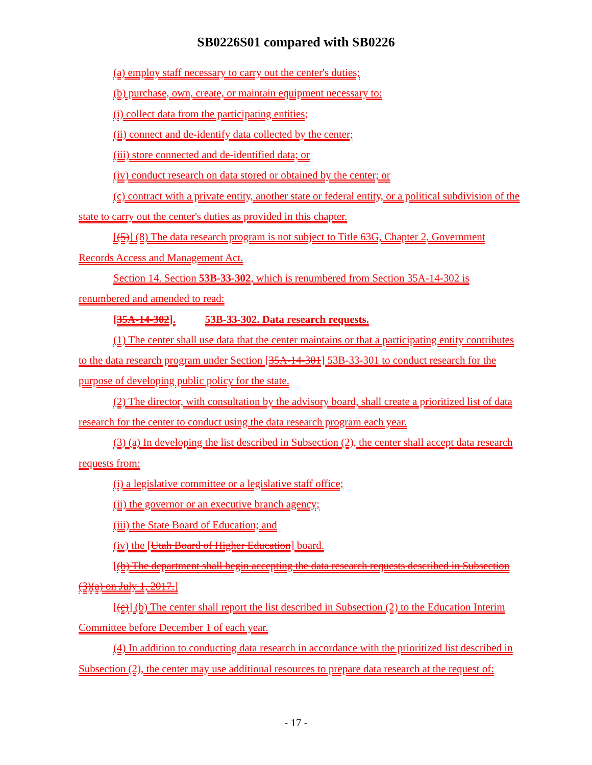SB0226S01 compared with SB0226
(a) employ staff necessary to carry out the center's duties;
(b) purchase, own, create, or maintain equipment necessary to:
(i) collect data from the participating entities;
(ii) connect and de-identify data collected by the center;
(iii) store connected and de-identified data; or
(iv) conduct research on data stored or obtained by the center; or
(c) contract with a private entity, another state or federal entity, or a political subdivision of the state to carry out the center's duties as provided in this chapter.
[(5)] (8) The data research program is not subject to Title 63G, Chapter 2, Government Records Access and Management Act.
Section 14. Section 53B-33-302, which is renumbered from Section 35A-14-302 is renumbered and amended to read:
[35A-14-302]. 53B-33-302. Data research requests.
(1) The center shall use data that the center maintains or that a participating entity contributes to the data research program under Section [35A-14-301] 53B-33-301 to conduct research for the purpose of developing public policy for the state.
(2) The director, with consultation by the advisory board, shall create a prioritized list of data research for the center to conduct using the data research program each year.
(3) (a) In developing the list described in Subsection (2), the center shall accept data research requests from:
(i) a legislative committee or a legislative staff office;
(ii) the governor or an executive branch agency;
(iii) the State Board of Education; and
(iv) the [Utah Board of Higher Education] board.
[(b) The department shall begin accepting the data research requests described in Subsection (3)(a) on July 1, 2017.]
[(c)] (b) The center shall report the list described in Subsection (2) to the Education Interim Committee before December 1 of each year.
(4) In addition to conducting data research in accordance with the prioritized list described in Subsection (2), the center may use additional resources to prepare data research at the request of:
- 17 -